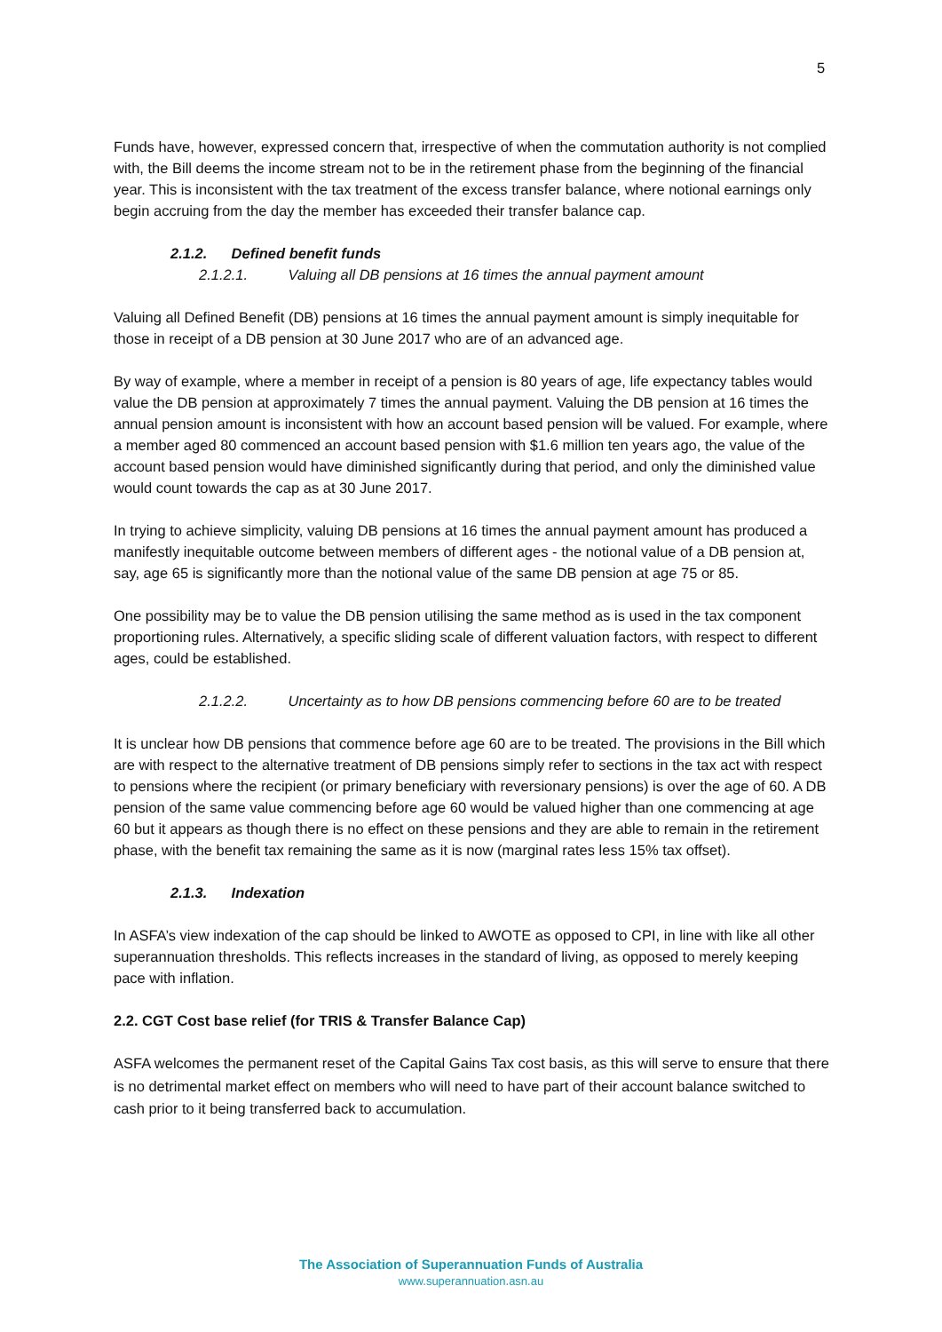5
Funds have, however, expressed concern that, irrespective of when the commutation authority is not complied with, the Bill deems the income stream not to be in the retirement phase from the beginning of the financial year. This is inconsistent with the tax treatment of the excess transfer balance, where notional earnings only begin accruing from the day the member has exceeded their transfer balance cap.
2.1.2. Defined benefit funds
2.1.2.1. Valuing all DB pensions at 16 times the annual payment amount
Valuing all Defined Benefit (DB) pensions at 16 times the annual payment amount is simply inequitable for those in receipt of a DB pension at 30 June 2017 who are of an advanced age.
By way of example, where a member in receipt of a pension is 80 years of age, life expectancy tables would value the DB pension at approximately 7 times the annual payment. Valuing the DB pension at 16 times the annual pension amount is inconsistent with how an account based pension will be valued. For example, where a member aged 80 commenced an account based pension with $1.6 million ten years ago, the value of the account based pension would have diminished significantly during that period, and only the diminished value would count towards the cap as at 30 June 2017.
In trying to achieve simplicity, valuing DB pensions at 16 times the annual payment amount has produced a manifestly inequitable outcome between members of different ages - the notional value of a DB pension at, say, age 65 is significantly more than the notional value of the same DB pension at age 75 or 85.
One possibility may be to value the DB pension utilising the same method as is used in the tax component proportioning rules. Alternatively, a specific sliding scale of different valuation factors, with respect to different ages, could be established.
2.1.2.2. Uncertainty as to how DB pensions commencing before 60 are to be treated
It is unclear how DB pensions that commence before age 60 are to be treated. The provisions in the Bill which are with respect to the alternative treatment of DB pensions simply refer to sections in the tax act with respect to pensions where the recipient (or primary beneficiary with reversionary pensions) is over the age of 60. A DB pension of the same value commencing before age 60 would be valued higher than one commencing at age 60 but it appears as though there is no effect on these pensions and they are able to remain in the retirement phase, with the benefit tax remaining the same as it is now (marginal rates less 15% tax offset).
2.1.3. Indexation
In ASFA’s view indexation of the cap should be linked to AWOTE as opposed to CPI, in line with like all other superannuation thresholds. This reflects increases in the standard of living, as opposed to merely keeping pace with inflation.
2.2. CGT Cost base relief (for TRIS & Transfer Balance Cap)
ASFA welcomes the permanent reset of the Capital Gains Tax cost basis, as this will serve to ensure that there is no detrimental market effect on members who will need to have part of their account balance switched to cash prior to it being transferred back to accumulation.
The Association of Superannuation Funds of Australia
www.superannuation.asn.au